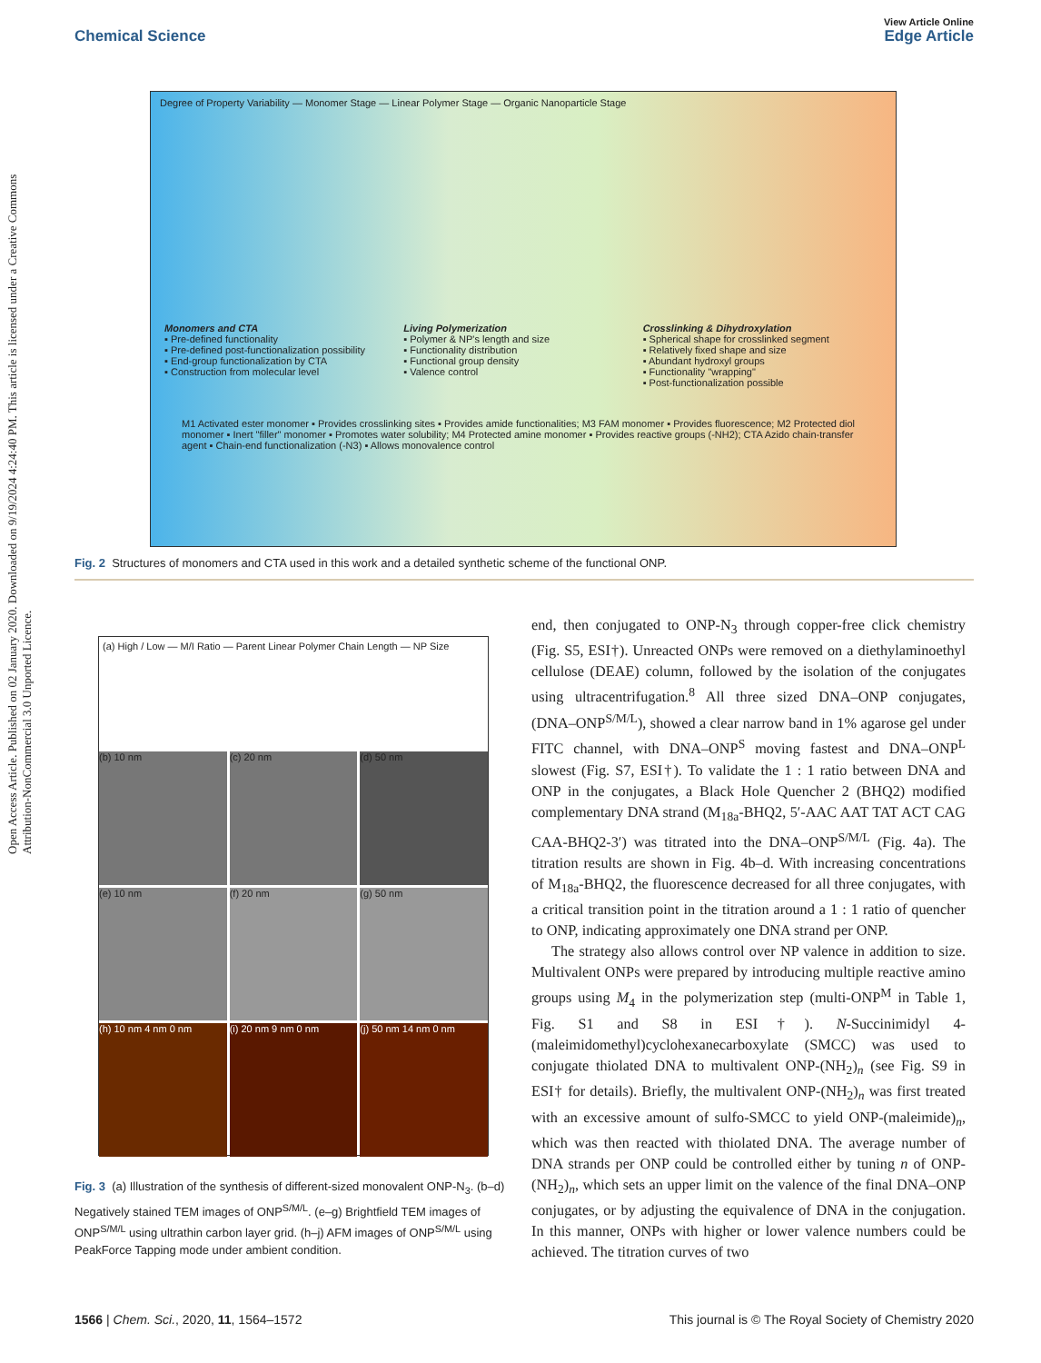Open Access Article. Published on 02 January 2020. Downloaded on 9/19/2024 4:24:40 PM. This article is licensed under a Creative Commons Attribution-NonCommercial 3.0 Unported Licence.
View Article Online
Chemical Science Edge Article
Degree of Property Variability — Monomer Stage — Linear Polymer Stage — Organic Nanoparticle Stage
Monomers and CTA
▪ Pre-defined functionality
▪ Pre-defined post-functionalization possibility
▪ End-group functionalization by CTA
▪ Construction from molecular level
Living Polymerization
▪ Polymer & NP's length and size
▪ Functionality distribution
▪ Functional group density
▪ Valence control
Crosslinking & Dihydroxylation
▪ Spherical shape for crosslinked segment
▪ Relatively fixed shape and size
▪ Abundant hydroxyl groups
▪ Functionality "wrapping"
▪ Post-functionalization possible
M1 Activated ester monomer ▪ Provides crosslinking sites ▪ Provides amide functionalities; M3 FAM monomer ▪ Provides fluorescence; M2 Protected diol monomer ▪ Inert "filler" monomer ▪ Promotes water solubility; M4 Protected amine monomer ▪ Provides reactive groups (-NH2); CTA Azido chain-transfer agent ▪ Chain-end functionalization (-N3) ▪ Allows monovalence control
Fig. 2 Structures of monomers and CTA used in this work and a detailed synthetic scheme of the functional ONP.
(a) High / Low — M/I Ratio — Parent Linear Polymer Chain Length — NP Size
(b) 10 nm
(c) 20 nm
(d) 50 nm
(e) 10 nm
(f) 20 nm
(g) 50 nm
(h) 10 nm 4 nm 0 nm
(i) 20 nm 9 nm 0 nm
(j) 50 nm 14 nm 0 nm
Fig. 3 (a) Illustration of the synthesis of different-sized monovalent ONP-N<sub>3</sub>. (b–d) Negatively stained TEM images of ONP<sup>S/M/L</sup>. (e–g) Brightfield TEM images of ONP<sup>S/M/L</sup> using ultrathin carbon layer grid. (h–j) AFM images of ONP<sup>S/M/L</sup> using PeakForce Tapping mode under ambient condition.
end, then conjugated to ONP-N<sub>3</sub> through copper-free click chemistry (Fig. S5, ESI†). Unreacted ONPs were removed on a diethylaminoethyl cellulose (DEAE) column, followed by the isolation of the conjugates using ultracentrifugation.<sup>8</sup> All three sized DNA–ONP conjugates, (DNA–ONP<sup>S/M/L</sup>), showed a clear narrow band in 1% agarose gel under FITC channel, with DNA–ONP<sup>S</sup> moving fastest and DNA–ONP<sup>L</sup> slowest (Fig. S7, ESI†). To validate the 1 : 1 ratio between DNA and ONP in the conjugates, a Black Hole Quencher 2 (BHQ2) modified complementary DNA strand (M<sub>18a</sub>-BHQ2, 5′-AAC AAT TAT ACT CAG CAA-BHQ2-3′) was titrated into the DNA–ONP<sup>S/M/L</sup> (Fig. 4a). The titration results are shown in Fig. 4b–d. With increasing concentrations of M<sub>18a</sub>-BHQ2, the fluorescence decreased for all three conjugates, with a critical transition point in the titration around a 1 : 1 ratio of quencher to ONP, indicating approximately one DNA strand per ONP.
The strategy also allows control over NP valence in addition to size. Multivalent ONPs were prepared by introducing multiple reactive amino groups using M<sub>4</sub> in the polymerization step (multi-ONP<sup>M</sup> in Table 1, Fig. S1 and S8 in ESI†). N-Succinimidyl 4-(maleimidomethyl)cyclohexanecarboxylate (SMCC) was used to conjugate thiolated DNA to multivalent ONP-(NH<sub>2</sub>)<sub>n</sub> (see Fig. S9 in ESI† for details). Briefly, the multivalent ONP-(NH<sub>2</sub>)<sub>n</sub> was first treated with an excessive amount of sulfo-SMCC to yield ONP-(maleimide)<sub>n</sub>, which was then reacted with thiolated DNA. The average number of DNA strands per ONP could be controlled either by tuning n of ONP-(NH<sub>2</sub>)<sub>n</sub>, which sets an upper limit on the valence of the final DNA–ONP conjugates, or by adjusting the equivalence of DNA in the conjugation. In this manner, ONPs with higher or lower valence numbers could be achieved. The titration curves of two
1566 | Chem. Sci., 2020, 11, 1564–1572 This journal is © The Royal Society of Chemistry 2020